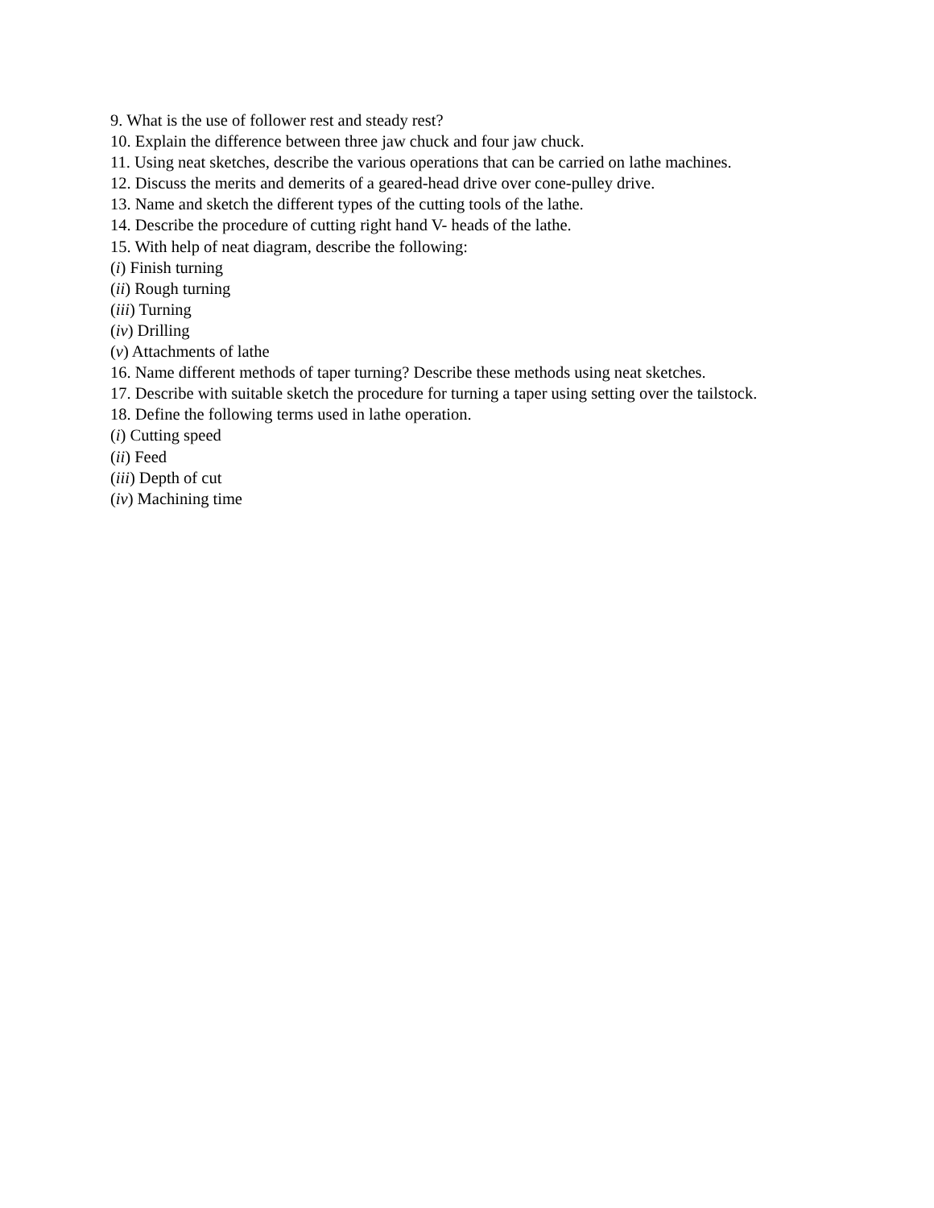9. What is the use of follower rest and steady rest?
10. Explain the difference between three jaw chuck and four jaw chuck.
11. Using neat sketches, describe the various operations that can be carried on lathe machines.
12. Discuss the merits and demerits of a geared-head drive over cone-pulley drive.
13. Name and sketch the different types of the cutting tools of the lathe.
14. Describe the procedure of cutting right hand V- heads of the lathe.
15. With help of neat diagram, describe the following:
(i) Finish turning
(ii) Rough turning
(iii) Turning
(iv) Drilling
(v) Attachments of lathe
16. Name different methods of taper turning? Describe these methods using neat sketches.
17. Describe with suitable sketch the procedure for turning a taper using setting over the tailstock.
18. Define the following terms used in lathe operation.
(i) Cutting speed
(ii) Feed
(iii) Depth of cut
(iv) Machining time